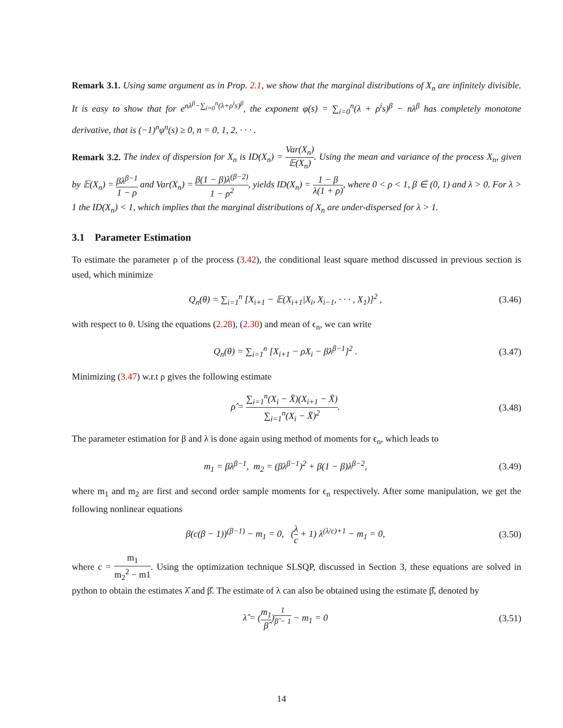Remark 3.1. Using same argument as in Prop. 2.1, we show that the marginal distributions of X<sub>n</sub> are infinitely divisible. It is easy to show that for e<sup>nλ<sup>β</sup>−∑<sub>i=0</sub><sup>n</sup>(λ+ρ<sup>i</sup>s)<sup>β</sup></sup>, the exponent φ(s) = ∑<sub>i=0</sub><sup>n</sup>(λ + ρ<sup>i</sup>s)<sup>β</sup> − nλ<sup>β</sup> has completely monotone derivative, that is (−1)<sup>n</sup>φ<sup>n</sup>(s) ≥ 0, n = 0, 1, 2, · · · .
Remark 3.2. The index of dispersion for X<sub>n</sub> is ID(X<sub>n</sub>) = Var(X<sub>n</sub>) 𝔼(X<sub>n</sub>). Using the mean and variance of the process X<sub>n</sub>, given by 𝔼(X<sub>n</sub>) = βλ<sup>β−1</sup> 1 − ρ and Var(X<sub>n</sub>) = β(1 − β)λ<sup>(β−2)</sup> 1 − ρ<sup>2</sup>, yields ID(X<sub>n</sub>) = 1 − β λ(1 + ρ), where 0 < ρ < 1, β ∈ (0, 1) and λ > 0. For λ > 1 the ID(X<sub>n</sub>) < 1, which implies that the marginal distributions of X<sub>n</sub> are under-dispersed for λ > 1.
3.1 Parameter Estimation
To estimate the parameter ρ of the process (3.42), the conditional least square method discussed in previous section is used, which minimize
Q<sub>n</sub>(θ) = ∑<sub>i=1</sub><sup>n</sup> [X<sub>i+1</sub> − 𝔼(X<sub>i+1</sub>|X<sub>i</sub>, X<sub>i−1</sub>, · · · , X<sub>1</sub>)]<sup>2</sup> , (3.46)
with respect to θ. Using the equations (2.28), (2.30) and mean of ϵ<sub>n</sub>, we can write
Q<sub>n</sub>(θ) = ∑<sub>i=1</sub><sup>n</sup> [X<sub>i+1</sub> − ρX<sub>i</sub> − βλ<sup>β−1</sup>]<sup>2</sup> . (3.47)
Minimizing (3.47) w.r.t ρ gives the following estimate
ρ̂ = ∑<sub>i=1</sub><sup>n</sup>(X<sub>i</sub> − X̄)(X<sub>i+1</sub> − X̄) ∑<sub>i=1</sub><sup>n</sup>(X<sub>i</sub> − X̄)<sup>2</sup>. (3.48)
The parameter estimation for β and λ is done again using method of moments for ϵ<sub>n</sub>, which leads to
m<sub>1</sub> = βλ<sup>β−1</sup>, m<sub>2</sub> = (βλ<sup>β−1</sup>)<sup>2</sup> + β(1 − β)λ<sup>β−2</sup>, (3.49)
where m<sub>1</sub> and m<sub>2</sub> are first and second order sample moments for ϵ<sub>n</sub> respectively. After some manipulation, we get the following nonlinear equations
β(c(β − 1))<sup>(β−1)</sup> − m<sub>1</sub> = 0, (λ c + 1) λ<sup>(λ/c)+1</sup> − m<sub>1</sub> = 0, (3.50)
where c = m<sub>1</sub> m<sub>2</sub><sup>2</sup> − m1. Using the optimization technique SLSQP, discussed in Section 3, these equations are solved in python to obtain the estimates λ̂ and β̂. The estimate of λ can also be obtained using the estimate β̂, denoted by
λ̂ = (m<sub>1</sub> β̂)<sup>1 β̂ − 1</sup> − m<sub>1</sub> = 0 (3.51)
14